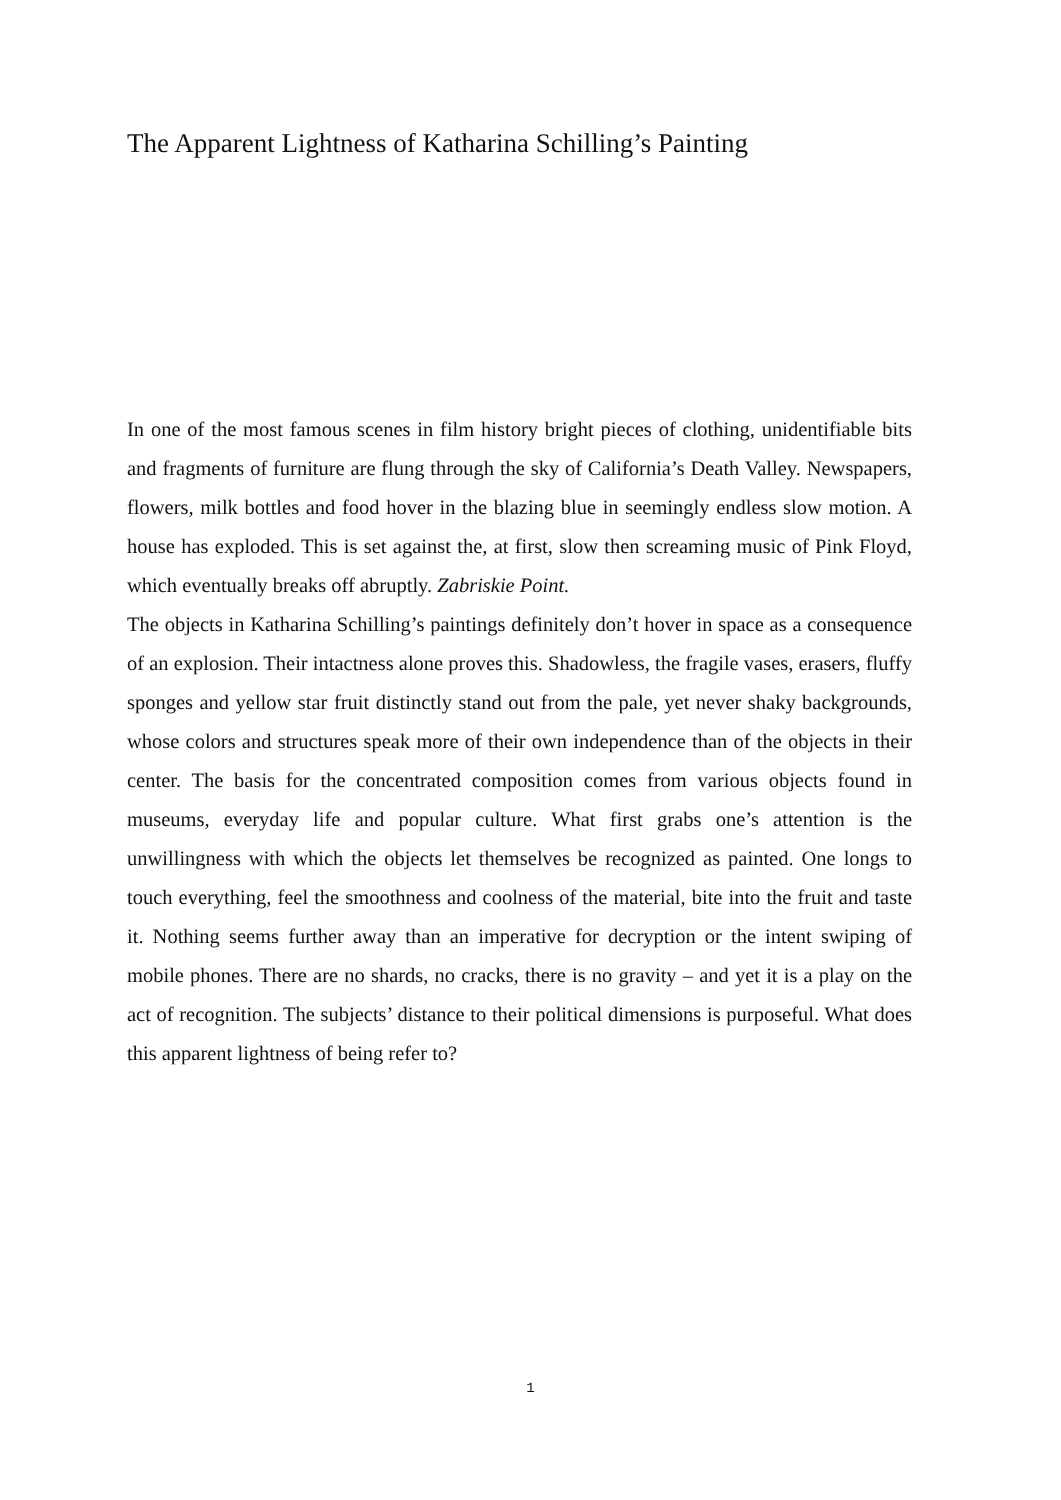The Apparent Lightness of Katharina Schilling’s Painting
In one of the most famous scenes in film history bright pieces of clothing, unidentifiable bits and fragments of furniture are flung through the sky of California’s Death Valley. Newspapers, flowers, milk bottles and food hover in the blazing blue in seemingly endless slow motion. A house has exploded. This is set against the, at first, slow then screaming music of Pink Floyd, which eventually breaks off abruptly. Zabriskie Point.
The objects in Katharina Schilling’s paintings definitely don’t hover in space as a consequence of an explosion. Their intactness alone proves this. Shadowless, the fragile vases, erasers, fluffy sponges and yellow star fruit distinctly stand out from the pale, yet never shaky backgrounds, whose colors and structures speak more of their own independence than of the objects in their center. The basis for the concentrated composition comes from various objects found in museums, everyday life and popular culture. What first grabs one’s attention is the unwillingness with which the objects let themselves be recognized as painted. One longs to touch everything, feel the smoothness and coolness of the material, bite into the fruit and taste it. Nothing seems further away than an imperative for decryption or the intent swiping of mobile phones. There are no shards, no cracks, there is no gravity – and yet it is a play on the act of recognition. The subjects’ distance to their political dimensions is purposeful. What does this apparent lightness of being refer to?
1